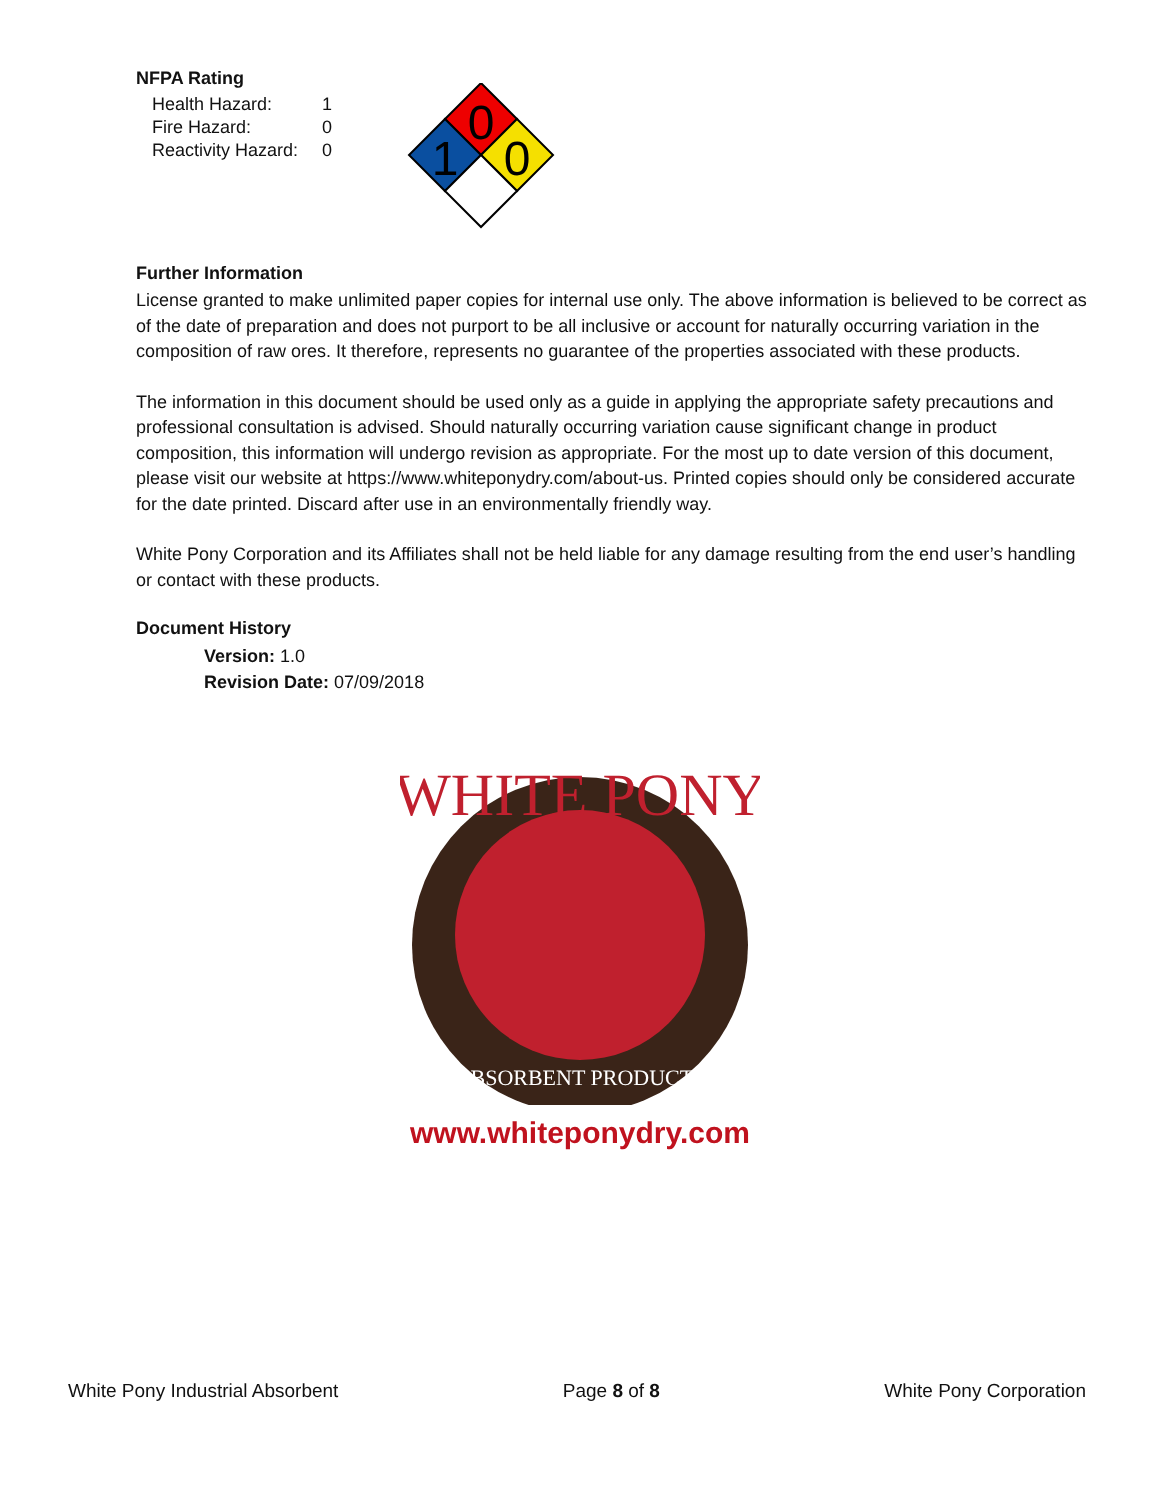NFPA Rating
| Health Hazard: | 1 |
| Fire Hazard: | 0 |
| Reactivity Hazard: | 0 |
0
1
0
Further Information
License granted to make unlimited paper copies for internal use only. The above information is believed to be correct as of the date of preparation and does not purport to be all inclusive or account for naturally occurring variation in the composition of raw ores. It therefore, represents no guarantee of the properties associated with these products.
The information in this document should be used only as a guide in applying the appropriate safety precautions and professional consultation is advised. Should naturally occurring variation cause significant change in product composition, this information will undergo revision as appropriate. For the most up to date version of this document, please visit our website at https://www.whiteponydry.com/about-us. Printed copies should only be considered accurate for the date printed. Discard after use in an environmentally friendly way.
White Pony Corporation and its Affiliates shall not be held liable for any damage resulting from the end user’s handling or contact with these products.
Document History
Version: 1.0
Revision Date: 07/09/2018
WHITE PONY
ABSORBENT PRODUCTS
www.whiteponydry.com
White Pony Industrial Absorbent Page 8 of 8 White Pony Corporation